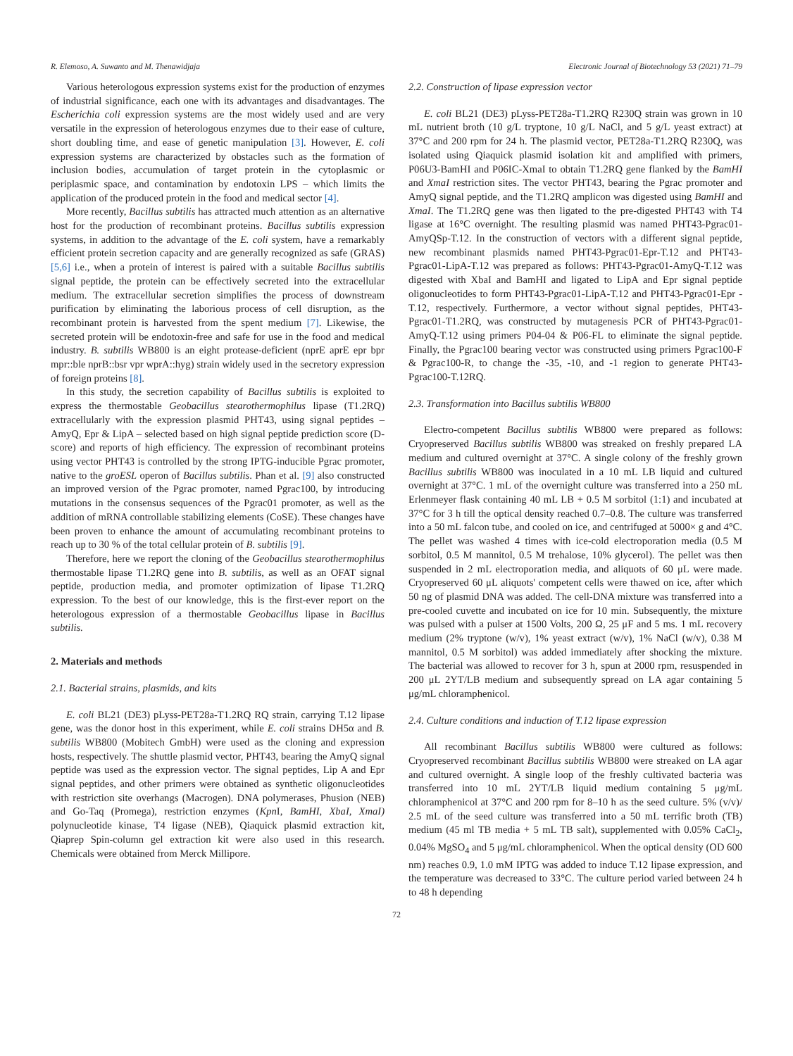R. Elemoso, A. Suwanto and M. Thenawidjaja Electronic Journal of Biotechnology 53 (2021) 71–79
Various heterologous expression systems exist for the production of enzymes of industrial significance, each one with its advantages and disadvantages. The Escherichia coli expression systems are the most widely used and are very versatile in the expression of heterologous enzymes due to their ease of culture, short doubling time, and ease of genetic manipulation [3]. However, E. coli expression systems are characterized by obstacles such as the formation of inclusion bodies, accumulation of target protein in the cytoplasmic or periplasmic space, and contamination by endotoxin LPS – which limits the application of the produced protein in the food and medical sector [4].
More recently, Bacillus subtilis has attracted much attention as an alternative host for the production of recombinant proteins. Bacillus subtilis expression systems, in addition to the advantage of the E. coli system, have a remarkably efficient protein secretion capacity and are generally recognized as safe (GRAS) [5,6] i.e., when a protein of interest is paired with a suitable Bacillus subtilis signal peptide, the protein can be effectively secreted into the extracellular medium. The extracellular secretion simplifies the process of downstream purification by eliminating the laborious process of cell disruption, as the recombinant protein is harvested from the spent medium [7]. Likewise, the secreted protein will be endotoxin-free and safe for use in the food and medical industry. B. subtilis WB800 is an eight protease-deficient (nprE aprE epr bpr mpr::ble nprB::bsr vpr wprA::hyg) strain widely used in the secretory expression of foreign proteins [8].
In this study, the secretion capability of Bacillus subtilis is exploited to express the thermostable Geobacillus stearothermophilus lipase (T1.2RQ) extracellularly with the expression plasmid PHT43, using signal peptides – AmyQ, Epr & LipA – selected based on high signal peptide prediction score (D-score) and reports of high efficiency. The expression of recombinant proteins using vector PHT43 is controlled by the strong IPTG-inducible Pgrac promoter, native to the groESL operon of Bacillus subtilis. Phan et al. [9] also constructed an improved version of the Pgrac promoter, named Pgrac100, by introducing mutations in the consensus sequences of the Pgrac01 promoter, as well as the addition of mRNA controllable stabilizing elements (CoSE). These changes have been proven to enhance the amount of accumulating recombinant proteins to reach up to 30 % of the total cellular protein of B. subtilis [9].
Therefore, here we report the cloning of the Geobacillus stearothermophilus thermostable lipase T1.2RQ gene into B. subtilis, as well as an OFAT signal peptide, production media, and promoter optimization of lipase T1.2RQ expression. To the best of our knowledge, this is the first-ever report on the heterologous expression of a thermostable Geobacillus lipase in Bacillus subtilis.
2. Materials and methods
2.1. Bacterial strains, plasmids, and kits
E. coli BL21 (DE3) pLyss-PET28a-T1.2RQ RQ strain, carrying T.12 lipase gene, was the donor host in this experiment, while E. coli strains DH5α and B. subtilis WB800 (Mobitech GmbH) were used as the cloning and expression hosts, respectively. The shuttle plasmid vector, PHT43, bearing the AmyQ signal peptide was used as the expression vector. The signal peptides, Lip A and Epr signal peptides, and other primers were obtained as synthetic oligonucleotides with restriction site overhangs (Macrogen). DNA polymerases, Phusion (NEB) and Go-Taq (Promega), restriction enzymes (Kpn I, BamHI, XbaI, XmaI) polynucleotide kinase, T4 ligase (NEB), Qiaquick plasmid extraction kit, Qiaprep Spin-column gel extraction kit were also used in this research. Chemicals were obtained from Merck Millipore.
2.2. Construction of lipase expression vector
E. coli BL21 (DE3) pLyss-PET28a-T1.2RQ R230Q strain was grown in 10 mL nutrient broth (10 g/L tryptone, 10 g/L NaCl, and 5 g/L yeast extract) at 37°C and 200 rpm for 24 h. The plasmid vector, PET28a-T1.2RQ R230Q, was isolated using Qiaquick plasmid isolation kit and amplified with primers, P06U3-BamHI and P06IC-XmaI to obtain T1.2RQ gene flanked by the BamHI and XmaI restriction sites. The vector PHT43, bearing the Pgrac promoter and AmyQ signal peptide, and the T1.2RQ amplicon was digested using BamHI and XmaI. The T1.2RQ gene was then ligated to the pre-digested PHT43 with T4 ligase at 16°C overnight. The resulting plasmid was named PHT43-Pgrac01-AmyQSp-T.12. In the construction of vectors with a different signal peptide, new recombinant plasmids named PHT43-Pgrac01-Epr-T.12 and PHT43-Pgrac01-LipA-T.12 was prepared as follows: PHT43-Pgrac01-AmyQ-T.12 was digested with XbaI and BamHI and ligated to LipA and Epr signal peptide oligonucleotides to form PHT43-Pgrac01-LipA-T.12 and PHT43-Pgrac01-Epr -T.12, respectively. Furthermore, a vector without signal peptides, PHT43-Pgrac01-T1.2RQ, was constructed by mutagenesis PCR of PHT43-Pgrac01-AmyQ-T.12 using primers P04-04 & P06-FL to eliminate the signal peptide. Finally, the Pgrac100 bearing vector was constructed using primers Pgrac100-F & Pgrac100-R, to change the -35, -10, and -1 region to generate PHT43-Pgrac100-T.12RQ.
2.3. Transformation into Bacillus subtilis WB800
Electro-competent Bacillus subtilis WB800 were prepared as follows: Cryopreserved Bacillus subtilis WB800 was streaked on freshly prepared LA medium and cultured overnight at 37°C. A single colony of the freshly grown Bacillus subtilis WB800 was inoculated in a 10 mL LB liquid and cultured overnight at 37°C. 1 mL of the overnight culture was transferred into a 250 mL Erlenmeyer flask containing 40 mL LB + 0.5 M sorbitol (1:1) and incubated at 37°C for 3 h till the optical density reached 0.7–0.8. The culture was transferred into a 50 mL falcon tube, and cooled on ice, and centrifuged at 5000× g and 4°C. The pellet was washed 4 times with ice-cold electroporation media (0.5 M sorbitol, 0.5 M mannitol, 0.5 M trehalose, 10% glycerol). The pellet was then suspended in 2 mL electroporation media, and aliquots of 60 μL were made. Cryopreserved 60 μL aliquots' competent cells were thawed on ice, after which 50 ng of plasmid DNA was added. The cell-DNA mixture was transferred into a pre-cooled cuvette and incubated on ice for 10 min. Subsequently, the mixture was pulsed with a pulser at 1500 Volts, 200 Ω, 25 μF and 5 ms. 1 mL recovery medium (2% tryptone (w/v), 1% yeast extract (w/v), 1% NaCl (w/v), 0.38 M mannitol, 0.5 M sorbitol) was added immediately after shocking the mixture. The bacterial was allowed to recover for 3 h, spun at 2000 rpm, resuspended in 200 μL 2YT/LB medium and subsequently spread on LA agar containing 5 μg/mL chloramphenicol.
2.4. Culture conditions and induction of T.12 lipase expression
All recombinant Bacillus subtilis WB800 were cultured as follows: Cryopreserved recombinant Bacillus subtilis WB800 were streaked on LA agar and cultured overnight. A single loop of the freshly cultivated bacteria was transferred into 10 mL 2YT/LB liquid medium containing 5 μg/mL chloramphenicol at 37°C and 200 rpm for 8–10 h as the seed culture. 5% (v/v)/ 2.5 mL of the seed culture was transferred into a 50 mL terrific broth (TB) medium (45 ml TB media + 5 mL TB salt), supplemented with 0.05% CaCl<sub>2</sub>, 0.04% MgSO<sub>4</sub> and 5 μg/mL chloramphenicol. When the optical density (OD 600 nm) reaches 0.9, 1.0 mM IPTG was added to induce T.12 lipase expression, and the temperature was decreased to 33°C. The culture period varied between 24 h to 48 h depending
72